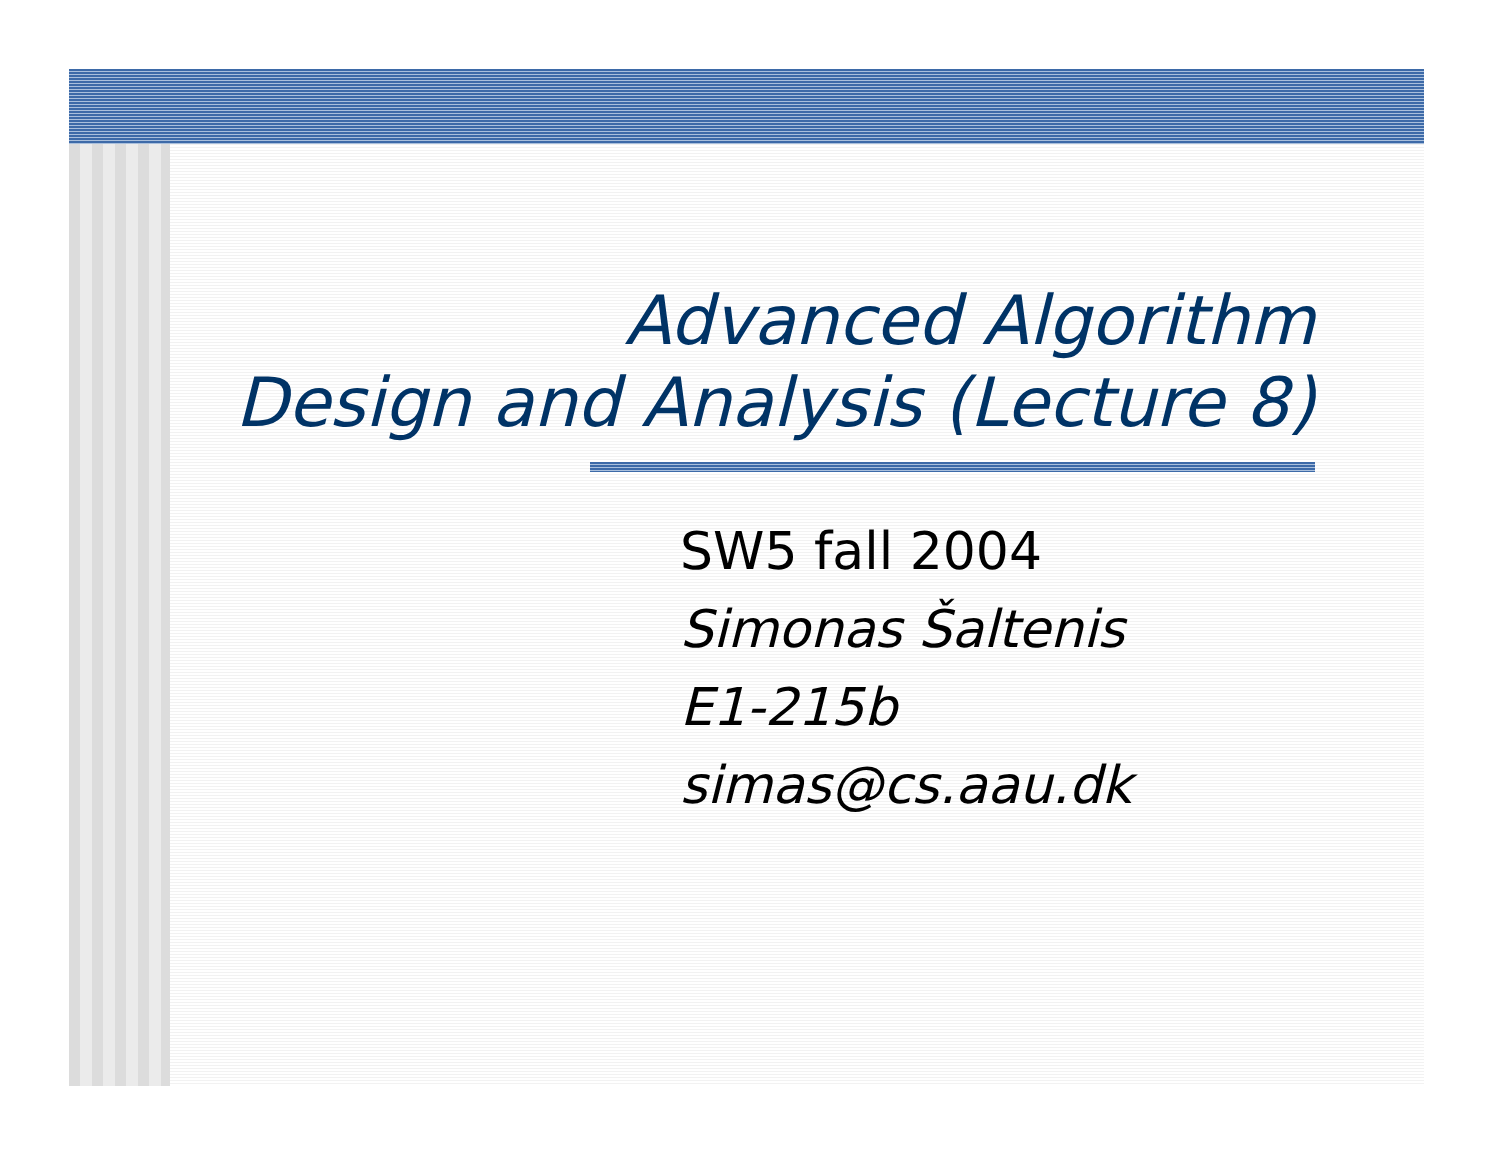Advanced Algorithm
Design and Analysis (Lecture 8)
SW5 fall 2004
Simonas Šaltenis
E1-215b
simas@cs.aau.dk